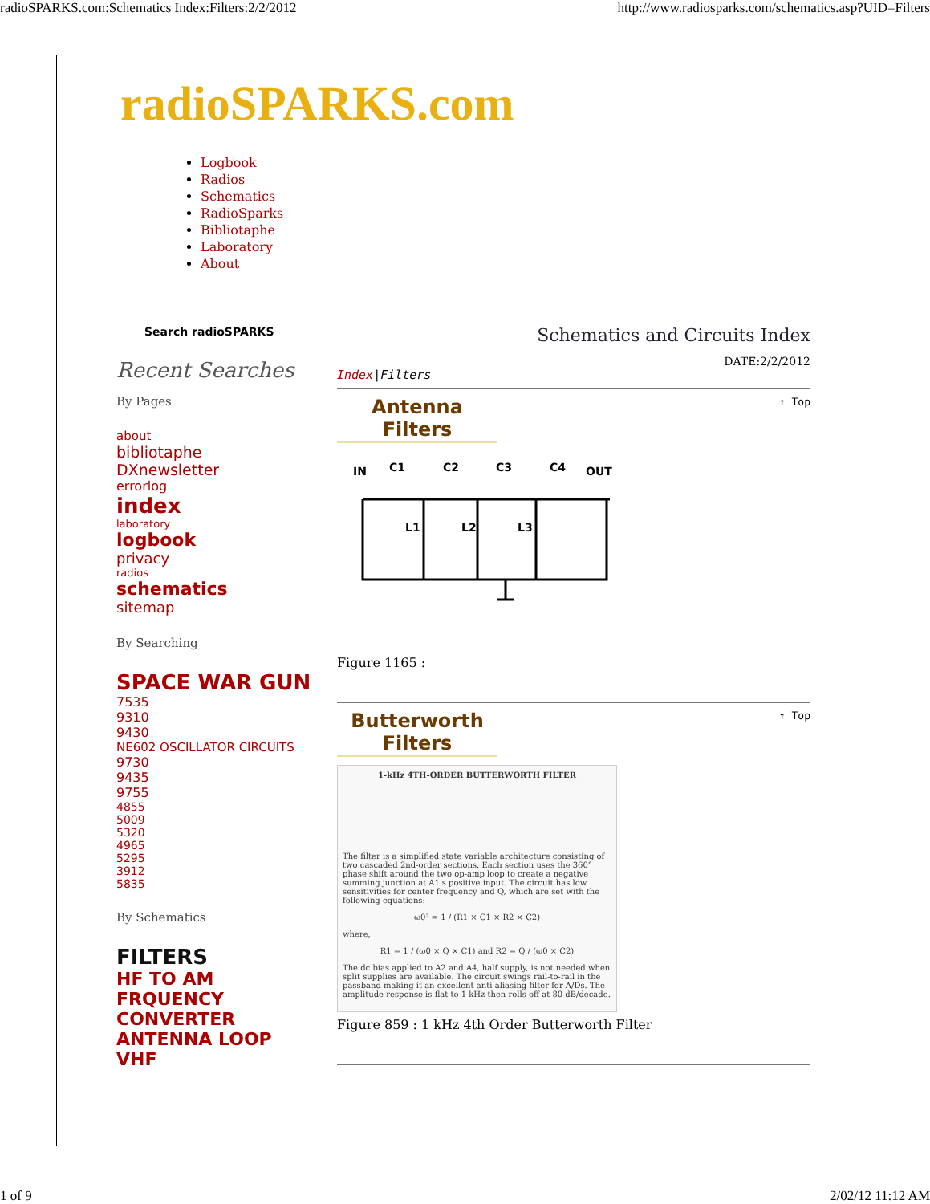radioSPARKS.com:Schematics Index:Filters:2/2/2012 http://www.radiosparks.com/schematics.asp?UID=Filters
radioSPARKS.com
Logbook
Radios
Schematics
RadioSparks
Bibliotaphe
Laboratory
About
Search radioSPARKS
Recent Searches
By Pages
about
bibliotaphe
DXnewsletter
errorlog
index
laboratory
logbook
privacy
radios
schematics
sitemap
By Searching
SPACE WAR GUN
7535
9310
9430
NE602 OSCILLATOR CIRCUITS
9730
9435
9755
4855
5009
5320
4965
5295
3912
5835
By Schematics
FILTERS
HF TO AM
FRQUENCY
CONVERTER
ANTENNA LOOP VHF
Schematics and Circuits Index
DATE:2/2/2012
Index|Filters
↑ Top
Antenna Filters
IN
C1
C2
C3
C4
OUT
L1
L2
L3
Figure 1165 :
↑ Top
Butterworth Filters
1-kHz 4TH-ORDER BUTTERWORTH FILTER
The filter is a simplified state variable architecture consisting of two cascaded 2nd-order sections. Each section uses the 360° phase shift around the two op-amp loop to create a negative summing junction at A1's positive input. The circuit has low sensitivities for center frequency and Q, which are set with the following equations:
ω0² = 1 / (R1 × C1 × R2 × C2)
where,
R1 = 1 / (ω0 × Q × C1) and R2 = Q / (ω0 × C2)
The dc bias applied to A2 and A4, half supply, is not needed when split supplies are available. The circuit swings rail-to-rail in the passband making it an excellent anti-aliasing filter for A/Ds. The amplitude response is flat to 1 kHz then rolls off at 80 dB/decade.
Figure 859 : 1 kHz 4th Order Butterworth Filter
1 of 9 2/02/12 11:12 AM